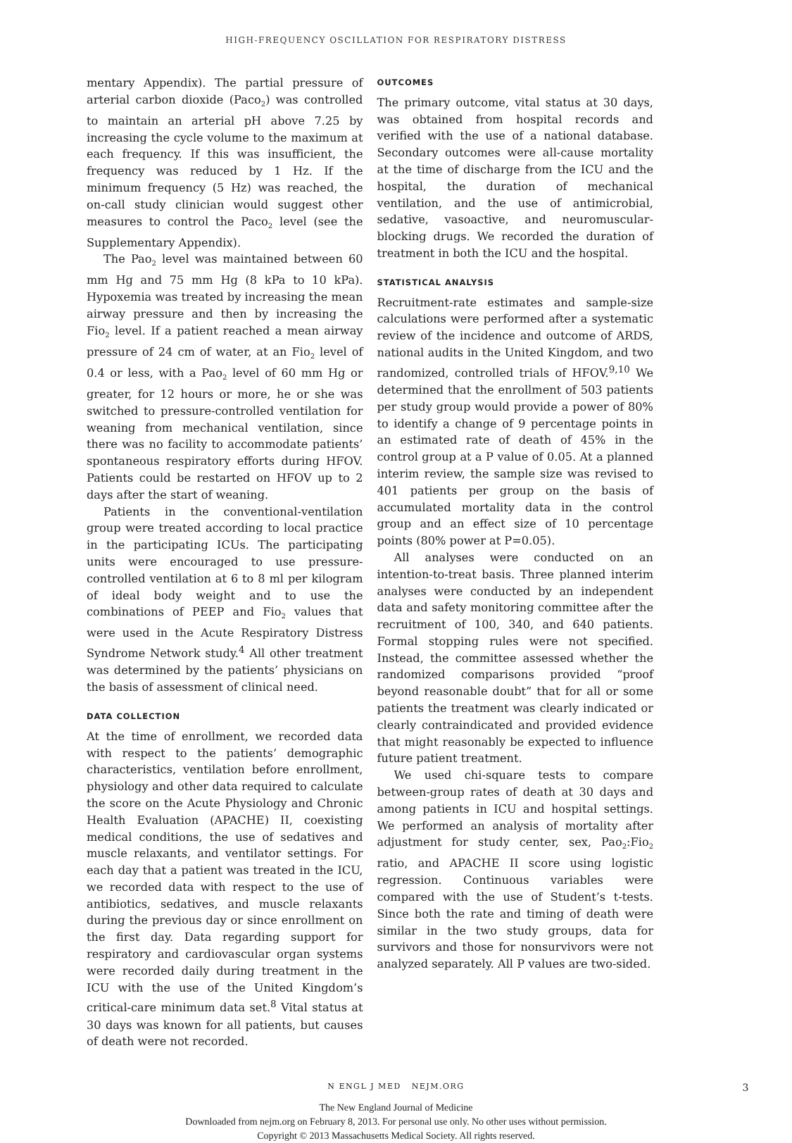HIGH-FREQUENCY OSCILLATION FOR RESPIRATORY DISTRESS
mentary Appendix). The partial pressure of arterial carbon dioxide (Paco<sub>2</sub>) was controlled to maintain an arterial pH above 7.25 by increasing the cycle volume to the maximum at each frequency. If this was insufficient, the frequency was reduced by 1 Hz. If the minimum frequency (5 Hz) was reached, the on-call study clinician would suggest other measures to control the Paco<sub>2</sub> level (see the Supplementary Appendix).
The Pao<sub>2</sub> level was maintained between 60 mm Hg and 75 mm Hg (8 kPa to 10 kPa). Hypoxemia was treated by increasing the mean airway pressure and then by increasing the Fio<sub>2</sub> level. If a patient reached a mean airway pressure of 24 cm of water, at an Fio<sub>2</sub> level of 0.4 or less, with a Pao<sub>2</sub> level of 60 mm Hg or greater, for 12 hours or more, he or she was switched to pressure-controlled ventilation for weaning from mechanical ventilation, since there was no facility to accommodate patients’ spontaneous respiratory efforts during HFOV. Patients could be restarted on HFOV up to 2 days after the start of weaning.
Patients in the conventional-ventilation group were treated according to local practice in the participating ICUs. The participating units were encouraged to use pressure-controlled ventilation at 6 to 8 ml per kilogram of ideal body weight and to use the combinations of PEEP and Fio<sub>2</sub> values that were used in the Acute Respiratory Distress Syndrome Network study.<sup>4</sup> All other treatment was determined by the patients’ physicians on the basis of assessment of clinical need.
DATA COLLECTION
At the time of enrollment, we recorded data with respect to the patients’ demographic characteristics, ventilation before enrollment, physiology and other data required to calculate the score on the Acute Physiology and Chronic Health Evaluation (APACHE) II, coexisting medical conditions, the use of sedatives and muscle relaxants, and ventilator settings. For each day that a patient was treated in the ICU, we recorded data with respect to the use of antibiotics, sedatives, and muscle relaxants during the previous day or since enrollment on the first day. Data regarding support for respiratory and cardiovascular organ systems were recorded daily during treatment in the ICU with the use of the United Kingdom’s critical-care minimum data set.<sup>8</sup> Vital status at 30 days was known for all patients, but causes of death were not recorded.
OUTCOMES
The primary outcome, vital status at 30 days, was obtained from hospital records and verified with the use of a national database. Secondary outcomes were all-cause mortality at the time of discharge from the ICU and the hospital, the duration of mechanical ventilation, and the use of antimicrobial, sedative, vasoactive, and neuromuscular-blocking drugs. We recorded the duration of treatment in both the ICU and the hospital.
STATISTICAL ANALYSIS
Recruitment-rate estimates and sample-size calculations were performed after a systematic review of the incidence and outcome of ARDS, national audits in the United Kingdom, and two randomized, controlled trials of HFOV.<sup>9,10</sup> We determined that the enrollment of 503 patients per study group would provide a power of 80% to identify a change of 9 percentage points in an estimated rate of death of 45% in the control group at a P value of 0.05. At a planned interim review, the sample size was revised to 401 patients per group on the basis of accumulated mortality data in the control group and an effect size of 10 percentage points (80% power at P=0.05).
All analyses were conducted on an intention-to-treat basis. Three planned interim analyses were conducted by an independent data and safety monitoring committee after the recruitment of 100, 340, and 640 patients. Formal stopping rules were not specified. Instead, the committee assessed whether the randomized comparisons provided “proof beyond reasonable doubt” that for all or some patients the treatment was clearly indicated or clearly contraindicated and provided evidence that might reasonably be expected to influence future patient treatment.
We used chi-square tests to compare between-group rates of death at 30 days and among patients in ICU and hospital settings. We performed an analysis of mortality after adjustment for study center, sex, Pao<sub>2</sub>:Fio<sub>2</sub> ratio, and APACHE II score using logistic regression. Continuous variables were compared with the use of Student’s t-tests. Since both the rate and timing of death were similar in the two study groups, data for survivors and those for nonsurvivors were not analyzed separately. All P values are two-sided.
N ENGL J MED NEJM.ORG 3
The New England Journal of Medicine
Downloaded from nejm.org on February 8, 2013. For personal use only. No other uses without permission.
Copyright © 2013 Massachusetts Medical Society. All rights reserved.